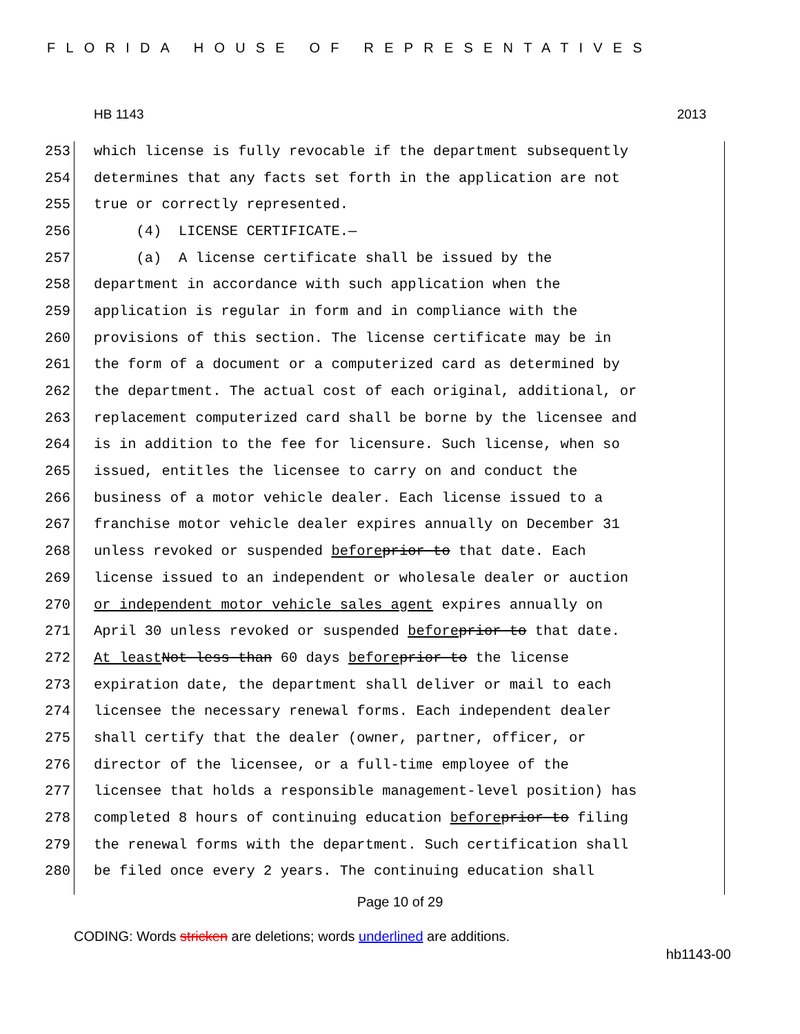FLORIDA HOUSE OF REPRESENTATIVES
HB 1143 2013
253 which license is fully revocable if the department subsequently
254 determines that any facts set forth in the application are not
255 true or correctly represented.
256 (4) LICENSE CERTIFICATE.—
257 (a) A license certificate shall be issued by the
258 department in accordance with such application when the
259 application is regular in form and in compliance with the
260 provisions of this section. The license certificate may be in
261 the form of a document or a computerized card as determined by
262 the department. The actual cost of each original, additional, or
263 replacement computerized card shall be borne by the licensee and
264 is in addition to the fee for licensure. Such license, when so
265 issued, entitles the licensee to carry on and conduct the
266 business of a motor vehicle dealer. Each license issued to a
267 franchise motor vehicle dealer expires annually on December 31
268 unless revoked or suspended before prior to that date. Each
269 license issued to an independent or wholesale dealer or auction
270 or independent motor vehicle sales agent expires annually on
271 April 30 unless revoked or suspended before prior to that date.
272 At least Not less than 60 days before prior to the license
273 expiration date, the department shall deliver or mail to each
274 licensee the necessary renewal forms. Each independent dealer
275 shall certify that the dealer (owner, partner, officer, or
276 director of the licensee, or a full-time employee of the
277 licensee that holds a responsible management-level position) has
278 completed 8 hours of continuing education before prior to filing
279 the renewal forms with the department. Such certification shall
280 be filed once every 2 years. The continuing education shall
Page 10 of 29
CODING: Words stricken are deletions; words underlined are additions.
hb1143-00